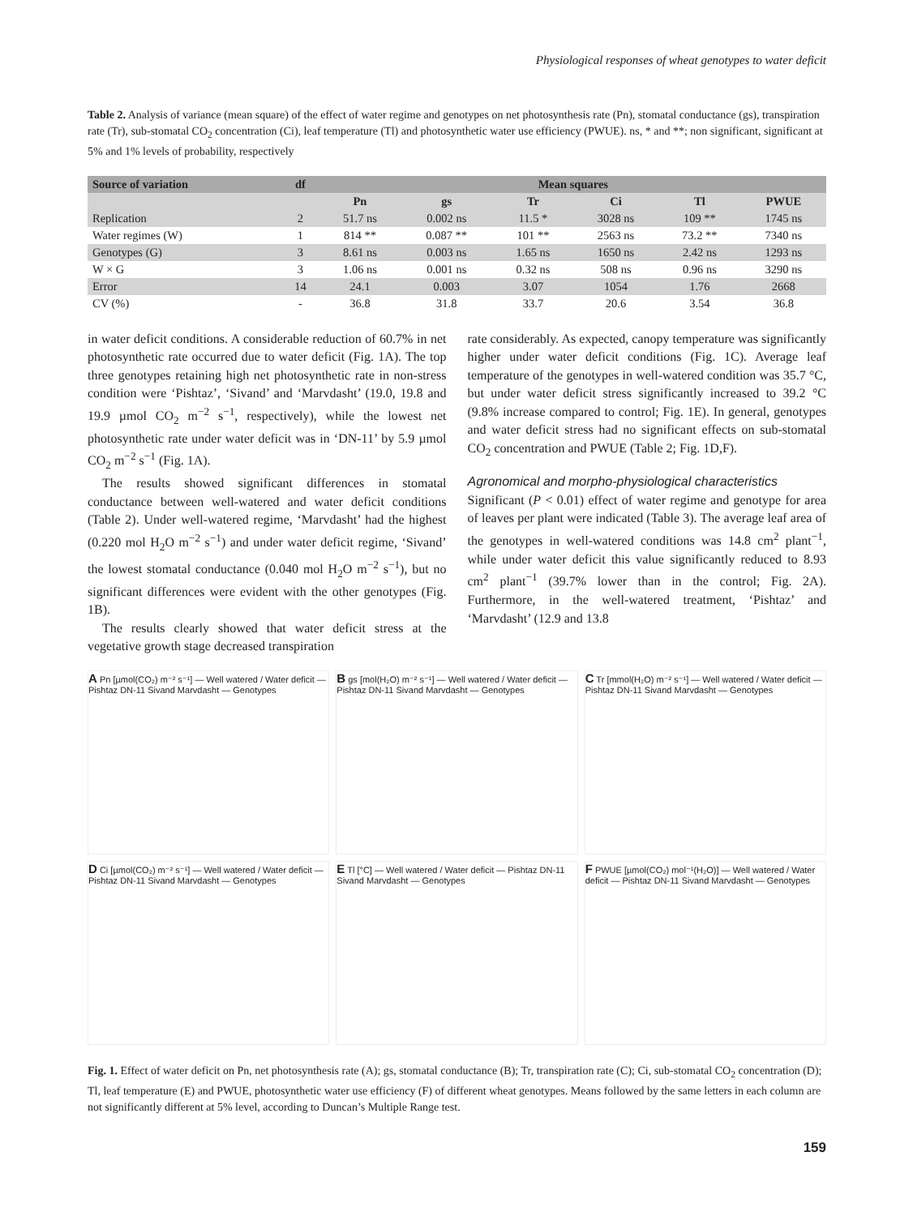Physiological responses of wheat genotypes to water deficit
Table 2. Analysis of variance (mean square) of the effect of water regime and genotypes on net photosynthesis rate (Pn), stomatal conductance (gs), transpiration rate (Tr), sub-stomatal CO<sub>2</sub> concentration (Ci), leaf temperature (Tl) and photosynthetic water use efficiency (PWUE). ns, * and **; non significant, significant at 5% and 1% levels of probability, respectively
| Source of variation | df | Mean squares | | | | | |
| --- | --- | --- | --- | --- | --- | --- | --- |
| | | Pn | gs | Tr | Ci | Tl | PWUE |
| Replication | 2 | 51.7 ns | 0.002 ns | 11.5 * | 3028 ns | 109 ** | 1745 ns |
| Water regimes (W) | 1 | 814 ** | 0.087 ** | 101 ** | 2563 ns | 73.2 ** | 7340 ns |
| Genotypes (G) | 3 | 8.61 ns | 0.003 ns | 1.65 ns | 1650 ns | 2.42 ns | 1293 ns |
| W × G | 3 | 1.06 ns | 0.001 ns | 0.32 ns | 508 ns | 0.96 ns | 3290 ns |
| Error | 14 | 24.1 | 0.003 | 3.07 | 1054 | 1.76 | 2668 |
| CV (%) | - | 36.8 | 31.8 | 33.7 | 20.6 | 3.54 | 36.8 |
in water deficit conditions. A considerable reduction of 60.7% in net photosynthetic rate occurred due to water deficit (Fig. 1A). The top three genotypes retaining high net photosynthetic rate in non-stress condition were ‘Pishtaz’, ‘Sivand’ and ‘Marvdasht’ (19.0, 19.8 and 19.9 µmol CO<sub>2</sub> m<sup>−2</sup> s<sup>−1</sup>, respectively), while the lowest net photosynthetic rate under water deficit was in ‘DN-11’ by 5.9 µmol CO<sub>2</sub> m<sup>−2</sup> s<sup>−1</sup> (Fig. 1A).
The results showed significant differences in stomatal conductance between well-watered and water deficit conditions (Table 2). Under well-watered regime, ‘Marvdasht’ had the highest (0.220 mol H<sub>2</sub>O m<sup>−2</sup> s<sup>−1</sup>) and under water deficit regime, ‘Sivand’ the lowest stomatal conductance (0.040 mol H<sub>2</sub>O m<sup>−2</sup> s<sup>−1</sup>), but no significant differences were evident with the other genotypes (Fig. 1B).
The results clearly showed that water deficit stress at the vegetative growth stage decreased transpiration
rate considerably. As expected, canopy temperature was significantly higher under water deficit conditions (Fig. 1C). Average leaf temperature of the genotypes in well-watered condition was 35.7 °C, but under water deficit stress significantly increased to 39.2 °C (9.8% increase compared to control; Fig. 1E). In general, genotypes and water deficit stress had no significant effects on sub-stomatal CO<sub>2</sub> concentration and PWUE (Table 2; Fig. 1D,F).
Agronomical and morpho-physiological characteristics
Significant (P < 0.01) effect of water regime and genotype for area of leaves per plant were indicated (Table 3). The average leaf area of the genotypes in well-watered conditions was 14.8 cm<sup>2</sup> plant<sup>−1</sup>, while under water deficit this value significantly reduced to 8.93 cm<sup>2</sup> plant<sup>−1</sup> (39.7% lower than in the control; Fig. 2A). Furthermore, in the well-watered treatment, ‘Pishtaz’ and ‘Marvdasht’ (12.9 and 13.8
A Pn [µmol(CO₂) m⁻² s⁻¹] — Well watered / Water deficit — Pishtaz DN-11 Sivand Marvdasht — Genotypes
B gs [mol(H₂O) m⁻² s⁻¹] — Well watered / Water deficit — Pishtaz DN-11 Sivand Marvdasht — Genotypes
C Tr [mmol(H₂O) m⁻² s⁻¹] — Well watered / Water deficit — Pishtaz DN-11 Sivand Marvdasht — Genotypes
D Ci [µmol(CO₂) m⁻² s⁻¹] — Well watered / Water deficit — Pishtaz DN-11 Sivand Marvdasht — Genotypes
E Tl [°C] — Well watered / Water deficit — Pishtaz DN-11 Sivand Marvdasht — Genotypes
F PWUE [µmol(CO₂) mol⁻¹(H₂O)] — Well watered / Water deficit — Pishtaz DN-11 Sivand Marvdasht — Genotypes
Fig. 1. Effect of water deficit on Pn, net photosynthesis rate (A); gs, stomatal conductance (B); Tr, transpiration rate (C); Ci, sub-stomatal CO<sub>2</sub> concentration (D); Tl, leaf temperature (E) and PWUE, photosynthetic water use efficiency (F) of different wheat genotypes. Means followed by the same letters in each column are not significantly different at 5% level, according to Duncan’s Multiple Range test.
159